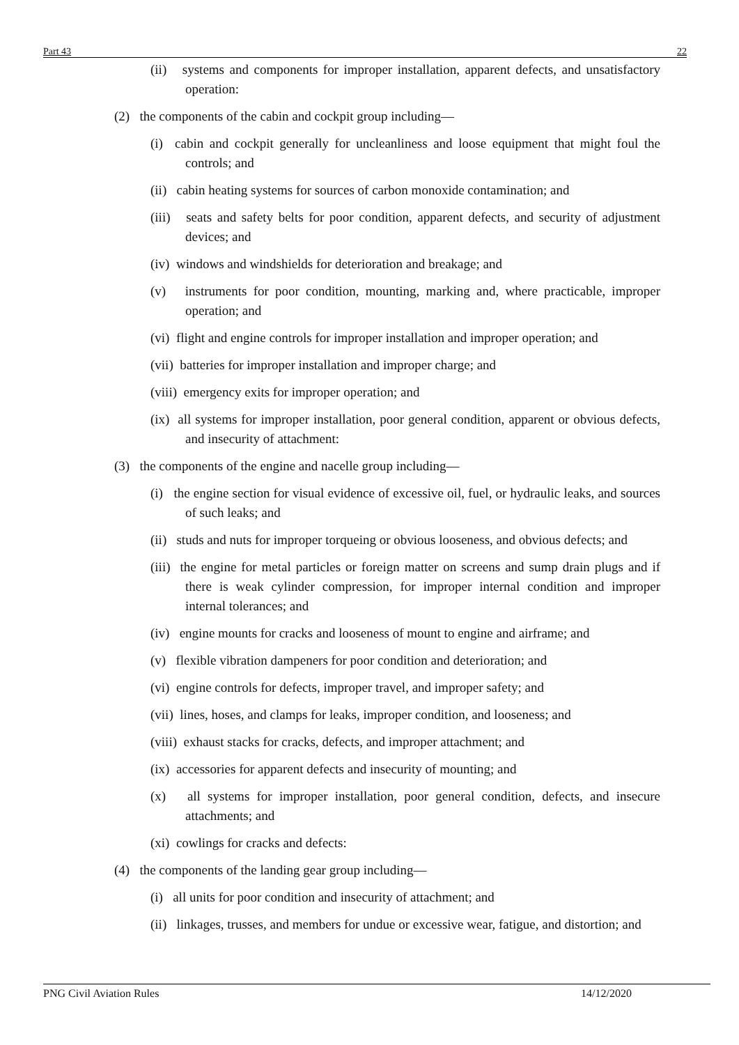Part 43 22
(ii) systems and components for improper installation, apparent defects, and unsatisfactory operation:
(2) the components of the cabin and cockpit group including—
(i) cabin and cockpit generally for uncleanliness and loose equipment that might foul the controls; and
(ii) cabin heating systems for sources of carbon monoxide contamination; and
(iii) seats and safety belts for poor condition, apparent defects, and security of adjustment devices; and
(iv) windows and windshields for deterioration and breakage; and
(v) instruments for poor condition, mounting, marking and, where practicable, improper operation; and
(vi) flight and engine controls for improper installation and improper operation; and
(vii) batteries for improper installation and improper charge; and
(viii) emergency exits for improper operation; and
(ix) all systems for improper installation, poor general condition, apparent or obvious defects, and insecurity of attachment:
(3) the components of the engine and nacelle group including—
(i) the engine section for visual evidence of excessive oil, fuel, or hydraulic leaks, and sources of such leaks; and
(ii) studs and nuts for improper torqueing or obvious looseness, and obvious defects; and
(iii) the engine for metal particles or foreign matter on screens and sump drain plugs and if there is weak cylinder compression, for improper internal condition and improper internal tolerances; and
(iv) engine mounts for cracks and looseness of mount to engine and airframe; and
(v) flexible vibration dampeners for poor condition and deterioration; and
(vi) engine controls for defects, improper travel, and improper safety; and
(vii) lines, hoses, and clamps for leaks, improper condition, and looseness; and
(viii) exhaust stacks for cracks, defects, and improper attachment; and
(ix) accessories for apparent defects and insecurity of mounting; and
(x) all systems for improper installation, poor general condition, defects, and insecure attachments; and
(xi) cowlings for cracks and defects:
(4) the components of the landing gear group including—
(i) all units for poor condition and insecurity of attachment; and
(ii) linkages, trusses, and members for undue or excessive wear, fatigue, and distortion; and
PNG Civil Aviation Rules 14/12/2020